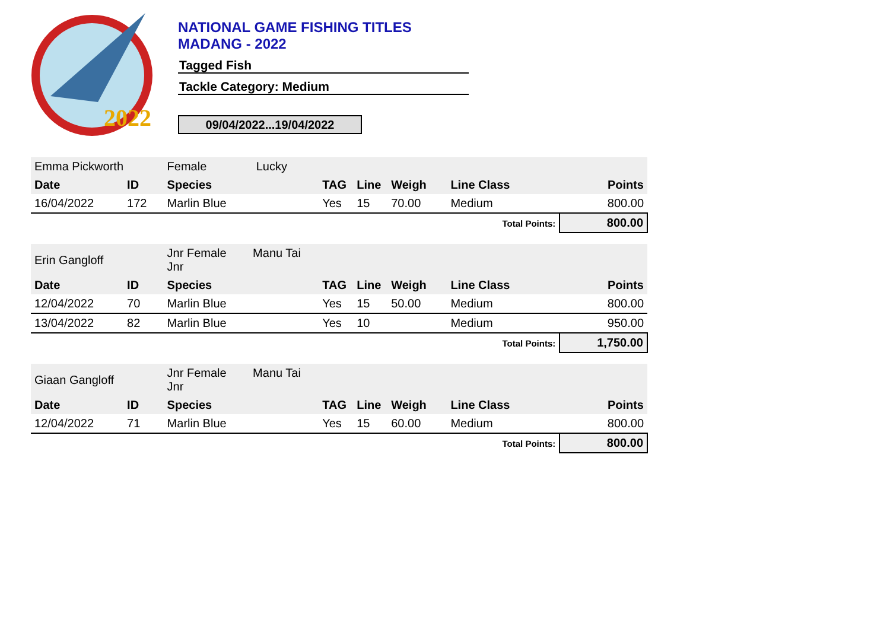2022
NATIONAL GAME FISHING TITLES
MADANG - 2022
Tagged Fish
Tackle Category: Medium
09/04/2022...19/04/2022
| Emma Pickworth | | Female Lucky | | | | | |
| Date | ID | Species | TAG | Line | Weigh | Line Class | Points |
| 16/04/2022 | 172 | Marlin Blue | Yes | 15 | 70.00 | Medium | 800.00 |
| Total Points: | | | | | | | 800.00 |
| Erin Gangloff | | Jnr Female Manu Tai Jnr | | | | | |
| Date | ID | Species | TAG | Line | Weigh | Line Class | Points |
| 12/04/2022 | 70 | Marlin Blue | Yes | 15 | 50.00 | Medium | 800.00 |
| 13/04/2022 | 82 | Marlin Blue | Yes | 10 | | Medium | 950.00 |
| Total Points: | | | | | | | 1,750.00 |
| Giaan Gangloff | | Jnr Female Manu Tai Jnr | | | | | |
| Date | ID | Species | TAG | Line | Weigh | Line Class | Points |
| 12/04/2022 | 71 | Marlin Blue | Yes | 15 | 60.00 | Medium | 800.00 |
| Total Points: | | | | | | | 800.00 |